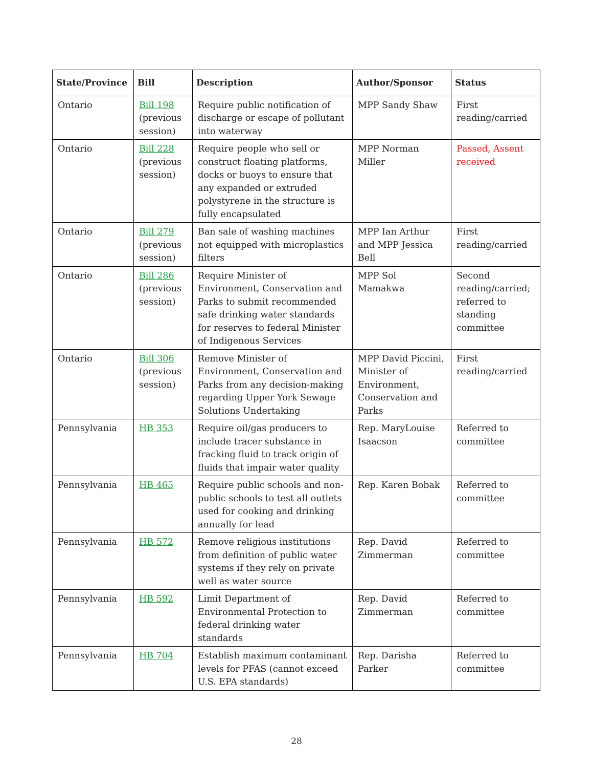| State/Province | Bill | Description | Author/Sponsor | Status |
| --- | --- | --- | --- | --- |
| Ontario | Bill 198 (previous session) | Require public notification of discharge or escape of pollutant into waterway | MPP Sandy Shaw | First reading/carried |
| Ontario | Bill 228 (previous session) | Require people who sell or construct floating platforms, docks or buoys to ensure that any expanded or extruded polystyrene in the structure is fully encapsulated | MPP Norman Miller | Passed, Assent received |
| Ontario | Bill 279 (previous session) | Ban sale of washing machines not equipped with microplastics filters | MPP Ian Arthur and MPP Jessica Bell | First reading/carried |
| Ontario | Bill 286 (previous session) | Require Minister of Environment, Conservation and Parks to submit recommended safe drinking water standards for reserves to federal Minister of Indigenous Services | MPP Sol Mamakwa | Second reading/carried; referred to standing committee |
| Ontario | Bill 306 (previous session) | Remove Minister of Environment, Conservation and Parks from any decision-making regarding Upper York Sewage Solutions Undertaking | MPP David Piccini, Minister of Environment, Conservation and Parks | First reading/carried |
| Pennsylvania | HB 353 | Require oil/gas producers to include tracer substance in fracking fluid to track origin of fluids that impair water quality | Rep. MaryLouise Isaacson | Referred to committee |
| Pennsylvania | HB 465 | Require public schools and non-public schools to test all outlets used for cooking and drinking annually for lead | Rep. Karen Bobak | Referred to committee |
| Pennsylvania | HB 572 | Remove religious institutions from definition of public water systems if they rely on private well as water source | Rep. David Zimmerman | Referred to committee |
| Pennsylvania | HB 592 | Limit Department of Environmental Protection to federal drinking water standards | Rep. David Zimmerman | Referred to committee |
| Pennsylvania | HB 704 | Establish maximum contaminant levels for PFAS (cannot exceed U.S. EPA standards) | Rep. Darisha Parker | Referred to committee |
28